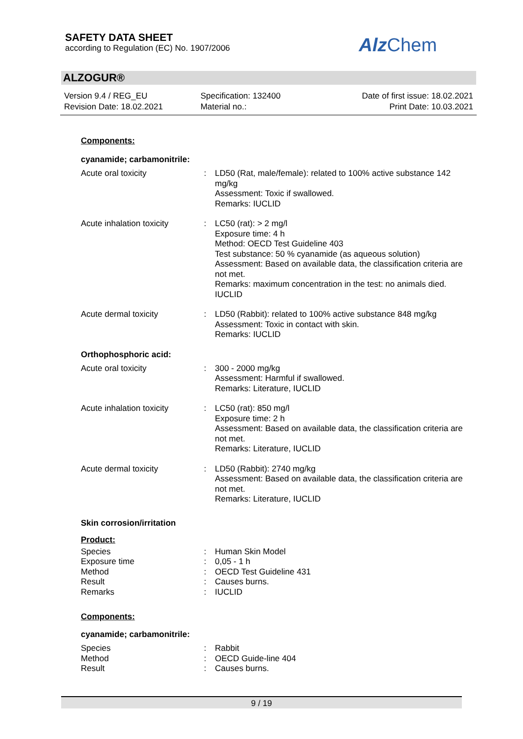SAFETY DATA SHEET
according to Regulation (EC) No. 1907/2006
Alz Chem
ALZOGUR®
Version 9.4 / REG_EU
Revision Date: 18.02.2021
Specification: 132400
Material no.:
Date of first issue: 18.02.2021
Print Date: 10.03.2021
Components:
cyanamide; carbamonitrile:
| Acute oral toxicity | : | LD50 (Rat, male/female): related to 100% active substance 142 mg/kg Assessment: Toxic if swallowed. Remarks: IUCLID |
| Acute inhalation toxicity | : | LC50 (rat): > 2 mg/l Exposure time: 4 h Method: OECD Test Guideline 403 Test substance: 50 % cyanamide (as aqueous solution) Assessment: Based on available data, the classification criteria are not met. Remarks: maximum concentration in the test: no animals died. IUCLID |
| Acute dermal toxicity | : | LD50 (Rabbit): related to 100% active substance 848 mg/kg Assessment: Toxic in contact with skin. Remarks: IUCLID |
Orthophosphoric acid:
| Acute oral toxicity | : | 300 - 2000 mg/kg Assessment: Harmful if swallowed. Remarks: Literature, IUCLID |
| Acute inhalation toxicity | : | LC50 (rat): 850 mg/l Exposure time: 2 h Assessment: Based on available data, the classification criteria are not met. Remarks: Literature, IUCLID |
| Acute dermal toxicity | : | LD50 (Rabbit): 2740 mg/kg Assessment: Based on available data, the classification criteria are not met. Remarks: Literature, IUCLID |
Skin corrosion/irritation
Product:
| Species | : | Human Skin Model |
| Exposure time | : | 0,05 - 1 h |
| Method | : | OECD Test Guideline 431 |
| Result | : | Causes burns. |
| Remarks | : | IUCLID |
Components:
cyanamide; carbamonitrile:
| Species | : | Rabbit |
| Method | : | OECD Guide-line 404 |
| Result | : | Causes burns. |
9 / 19